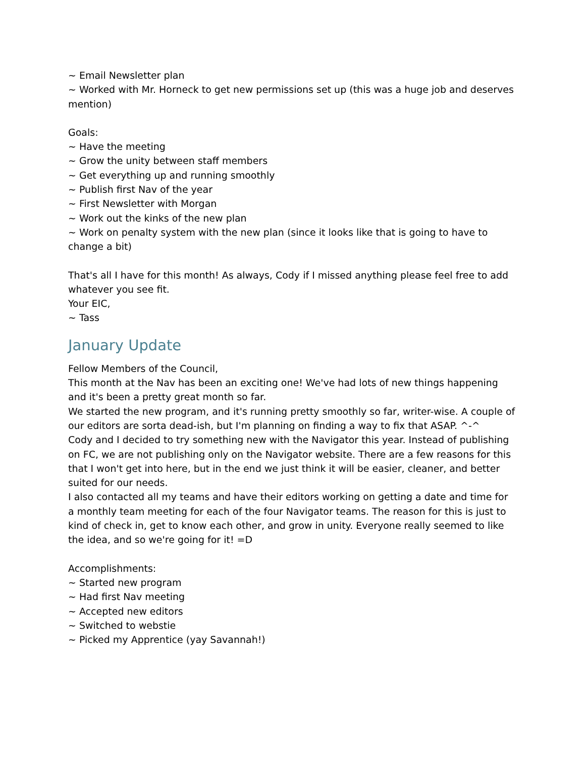~ Email Newsletter plan
~ Worked with Mr. Horneck to get new permissions set up (this was a huge job and deserves mention)
Goals:
~ Have the meeting
~ Grow the unity between staff members
~ Get everything up and running smoothly
~ Publish first Nav of the year
~ First Newsletter with Morgan
~ Work out the kinks of the new plan
~ Work on penalty system with the new plan (since it looks like that is going to have to change a bit)
That's all I have for this month! As always, Cody if I missed anything please feel free to add whatever you see fit.
Your EIC,
~ Tass
January Update
Fellow Members of the Council,
This month at the Nav has been an exciting one! We've had lots of new things happening and it's been a pretty great month so far.
We started the new program, and it's running pretty smoothly so far, writer-wise. A couple of our editors are sorta dead-ish, but I'm planning on finding a way to fix that ASAP. ^-^
Cody and I decided to try something new with the Navigator this year. Instead of publishing on FC, we are not publishing only on the Navigator website. There are a few reasons for this that I won't get into here, but in the end we just think it will be easier, cleaner, and better suited for our needs.
I also contacted all my teams and have their editors working on getting a date and time for a monthly team meeting for each of the four Navigator teams. The reason for this is just to kind of check in, get to know each other, and grow in unity. Everyone really seemed to like the idea, and so we're going for it! =D
Accomplishments:
~ Started new program
~ Had first Nav meeting
~ Accepted new editors
~ Switched to webstie
~ Picked my Apprentice (yay Savannah!)